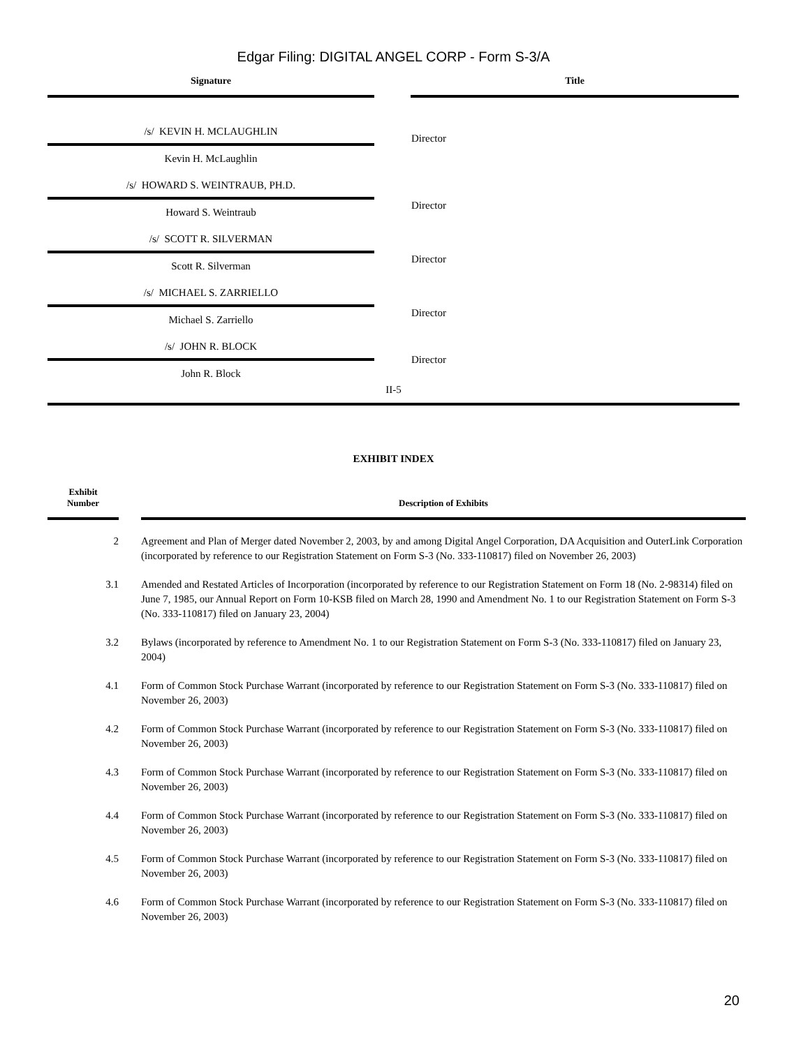Edgar Filing: DIGITAL ANGEL CORP - Form S-3/A
| Signature | | Title |
| --- | --- | --- |
| /s/ KEVIN H. MCLAUGHLIN | | Director |
| Kevin H. McLaughlin | | |
| /s/ HOWARD S. WEINTRAUB, PH.D. | | Director |
| Howard S. Weintraub | | |
| /s/ SCOTT R. SILVERMAN | | Director |
| Scott R. Silverman | | |
| /s/ MICHAEL S. ZARRIELLO | | Director |
| Michael S. Zarriello | | |
| /s/ JOHN R. BLOCK | | Director |
| John R. Block | | |
II-5
EXHIBIT INDEX
| Exhibit Number | | Description of Exhibits |
| --- | --- | --- |
| 2 | | Agreement and Plan of Merger dated November 2, 2003, by and among Digital Angel Corporation, DA Acquisition and OuterLink Corporation (incorporated by reference to our Registration Statement on Form S-3 (No. 333-110817) filed on November 26, 2003) |
| 3.1 | | Amended and Restated Articles of Incorporation (incorporated by reference to our Registration Statement on Form 18 (No. 2-98314) filed on June 7, 1985, our Annual Report on Form 10-KSB filed on March 28, 1990 and Amendment No. 1 to our Registration Statement on Form S-3 (No. 333-110817) filed on January 23, 2004) |
| 3.2 | | Bylaws (incorporated by reference to Amendment No. 1 to our Registration Statement on Form S-3 (No. 333-110817) filed on January 23, 2004) |
| 4.1 | | Form of Common Stock Purchase Warrant (incorporated by reference to our Registration Statement on Form S-3 (No. 333-110817) filed on November 26, 2003) |
| 4.2 | | Form of Common Stock Purchase Warrant (incorporated by reference to our Registration Statement on Form S-3 (No. 333-110817) filed on November 26, 2003) |
| 4.3 | | Form of Common Stock Purchase Warrant (incorporated by reference to our Registration Statement on Form S-3 (No. 333-110817) filed on November 26, 2003) |
| 4.4 | | Form of Common Stock Purchase Warrant (incorporated by reference to our Registration Statement on Form S-3 (No. 333-110817) filed on November 26, 2003) |
| 4.5 | | Form of Common Stock Purchase Warrant (incorporated by reference to our Registration Statement on Form S-3 (No. 333-110817) filed on November 26, 2003) |
| 4.6 | | Form of Common Stock Purchase Warrant (incorporated by reference to our Registration Statement on Form S-3 (No. 333-110817) filed on November 26, 2003) |
20